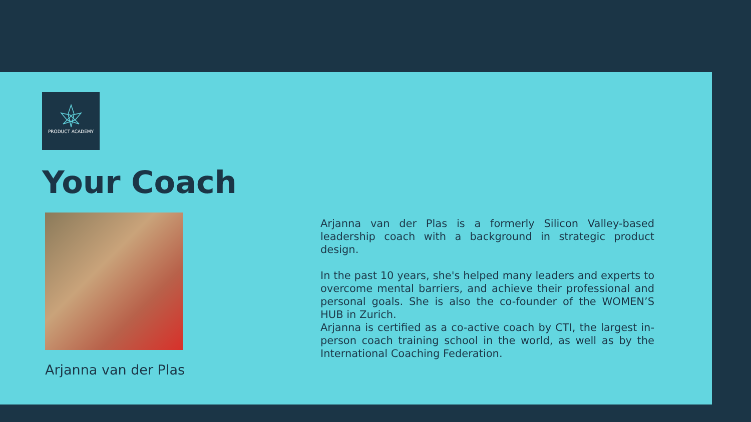PRODUCT ACADEMY
Your Coach
Arjanna van der Plas
Arjanna van der Plas is a formerly Silicon Valley-based leadership coach with a background in strategic product design.
In the past 10 years, she's helped many leaders and experts to overcome mental barriers, and achieve their professional and personal goals. She is also the co-founder of the WOMEN’S HUB in Zurich.
Arjanna is certified as a co-active coach by CTI, the largest in-person coach training school in the world, as well as by the International Coaching Federation.